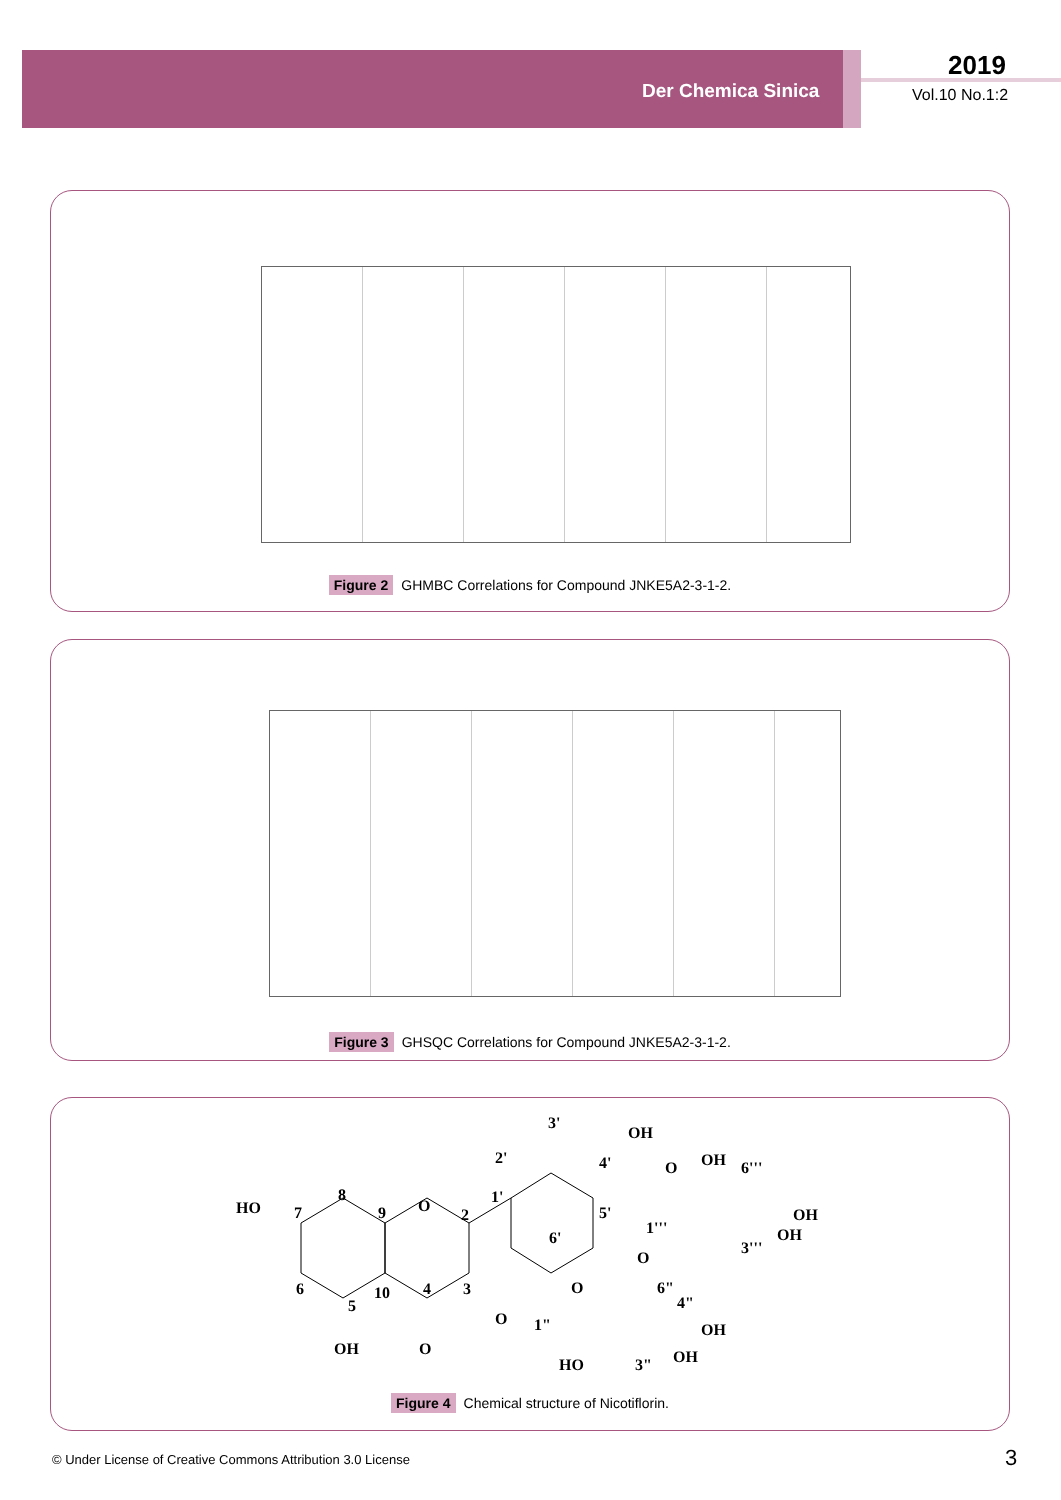Der Chemica Sinica
2019
Vol.10 No.1:2
Figure 2 GHMBC Correlations for Compound JNKE5A2-3-1-2.
Figure 3 GHSQC Correlations for Compound JNKE5A2-3-1-2.
HO
7
8
9
O
2
1'
2'
3'
OH
4'
5'
6'
6
5
10
4
3
OH
O
O
1"
O
6"
4"
OH
HO
3"
OH
O
1'''
O
OH
6'''
OH
OH
3'''
Figure 4 Chemical structure of Nicotiflorin.
© Under License of Creative Commons Attribution 3.0 License
3